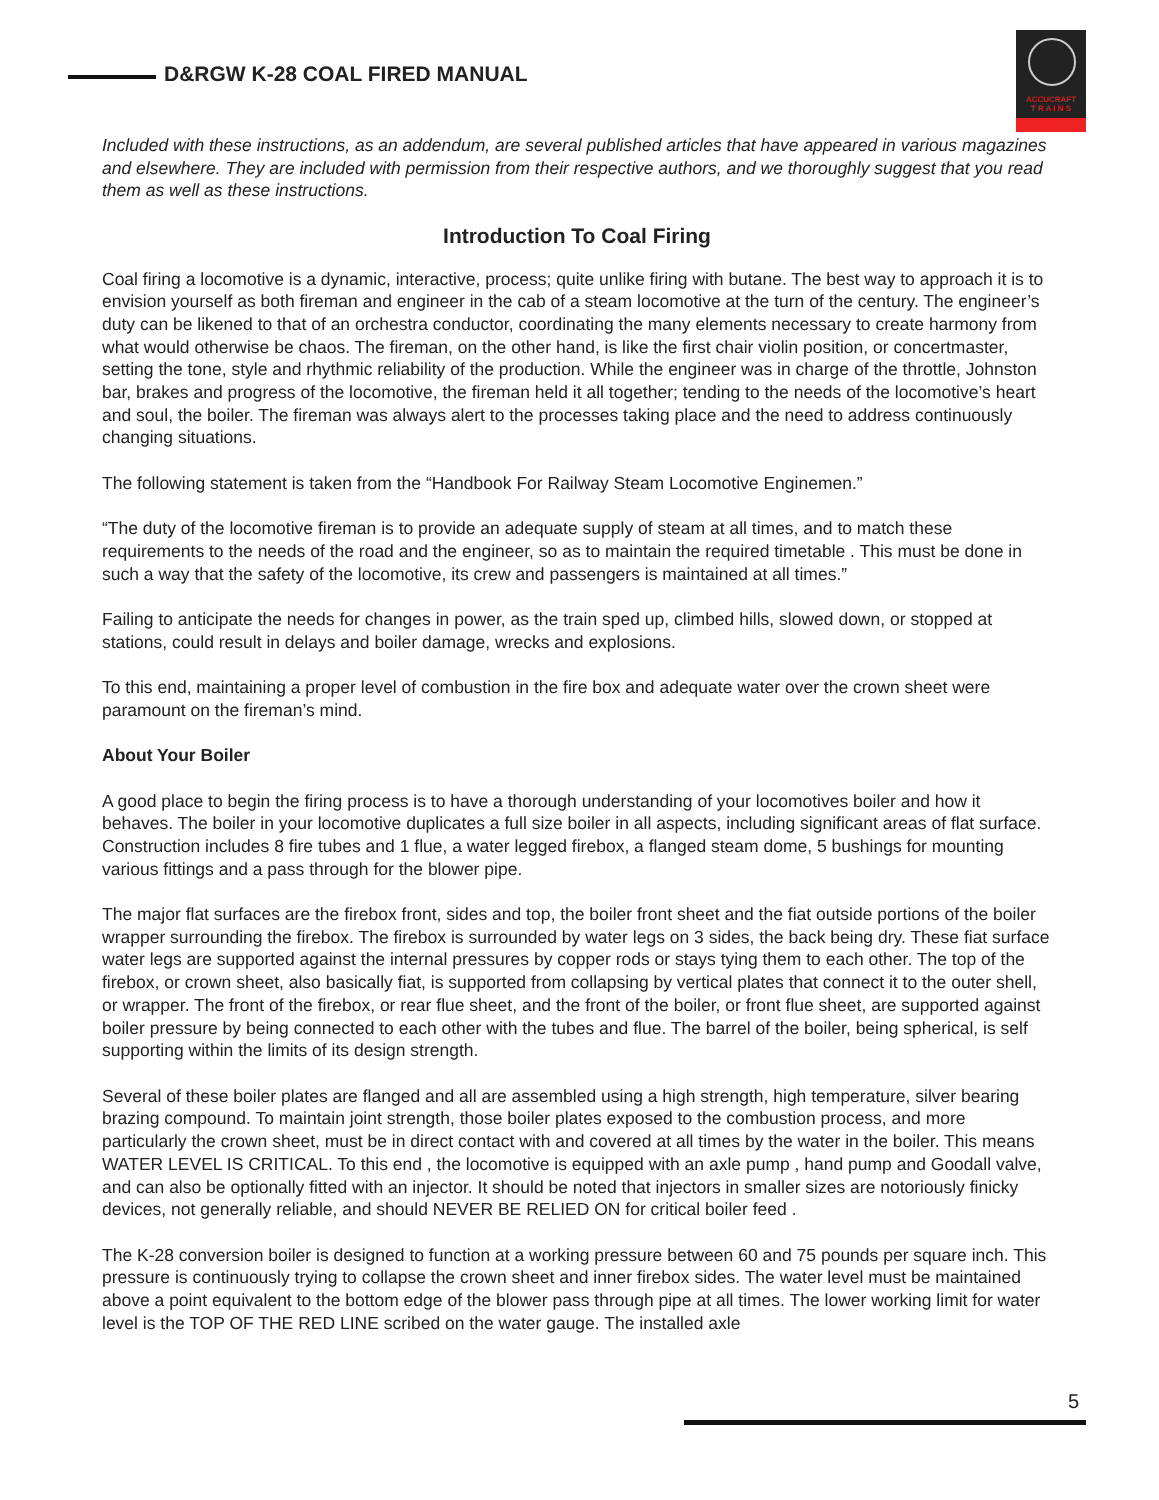D&RGW K-28 COAL FIRED MANUAL
ACCUCRAFT
T R A I N S
Included with these instructions, as an addendum, are several published articles that have appeared in various magazines and elsewhere. They are included with permission from their respective authors, and we thoroughly suggest that you read them as well as these instructions.
Introduction To Coal Firing
Coal firing a locomotive is a dynamic, interactive, process; quite unlike firing with butane. The best way to approach it is to envision yourself as both fireman and engineer in the cab of a steam locomotive at the turn of the century. The engineer’s duty can be likened to that of an orchestra conductor, coordinating the many elements necessary to create harmony from what would otherwise be chaos. The fireman, on the other hand, is like the first chair violin position, or concertmaster, setting the tone, style and rhythmic reliability of the production. While the engineer was in charge of the throttle, Johnston bar, brakes and progress of the locomotive, the fireman held it all together; tending to the needs of the locomotive’s heart and soul, the boiler. The fireman was always alert to the processes taking place and the need to address continuously changing situations.
The following statement is taken from the “Handbook For Railway Steam Locomotive Enginemen.”
“The duty of the locomotive fireman is to provide an adequate supply of steam at all times, and to match these requirements to the needs of the road and the engineer, so as to maintain the required timetable . This must be done in such a way that the safety of the locomotive, its crew and passengers is maintained at all times.”
Failing to anticipate the needs for changes in power, as the train sped up, climbed hills, slowed down, or stopped at stations, could result in delays and boiler damage, wrecks and explosions.
To this end, maintaining a proper level of combustion in the fire box and adequate water over the crown sheet were paramount on the fireman’s mind.
About Your Boiler
A good place to begin the firing process is to have a thorough understanding of your locomotives boiler and how it behaves. The boiler in your locomotive duplicates a full size boiler in all aspects, including significant areas of flat surface. Construction includes 8 fire tubes and 1 flue, a water legged firebox, a flanged steam dome, 5 bushings for mounting various fittings and a pass through for the blower pipe.
The major flat surfaces are the firebox front, sides and top, the boiler front sheet and the fiat outside portions of the boiler wrapper surrounding the firebox. The firebox is surrounded by water legs on 3 sides, the back being dry. These fiat surface water legs are supported against the internal pressures by copper rods or stays tying them to each other. The top of the firebox, or crown sheet, also basically fiat, is supported from collapsing by vertical plates that connect it to the outer shell, or wrapper. The front of the firebox, or rear flue sheet, and the front of the boiler, or front flue sheet, are supported against boiler pressure by being connected to each other with the tubes and flue. The barrel of the boiler, being spherical, is self supporting within the limits of its design strength.
Several of these boiler plates are flanged and all are assembled using a high strength, high temperature, silver bearing brazing compound. To maintain joint strength, those boiler plates exposed to the combustion process, and more particularly the crown sheet, must be in direct contact with and covered at all times by the water in the boiler. This means WATER LEVEL IS CRITICAL. To this end , the locomotive is equipped with an axle pump , hand pump and Goodall valve, and can also be optionally fitted with an injector. It should be noted that injectors in smaller sizes are notoriously finicky devices, not generally reliable, and should NEVER BE RELIED ON for critical boiler feed .
The K-28 conversion boiler is designed to function at a working pressure between 60 and 75 pounds per square inch. This pressure is continuously trying to collapse the crown sheet and inner firebox sides. The water level must be maintained above a point equivalent to the bottom edge of the blower pass through pipe at all times. The lower working limit for water level is the TOP OF THE RED LINE scribed on the water gauge. The installed axle
5